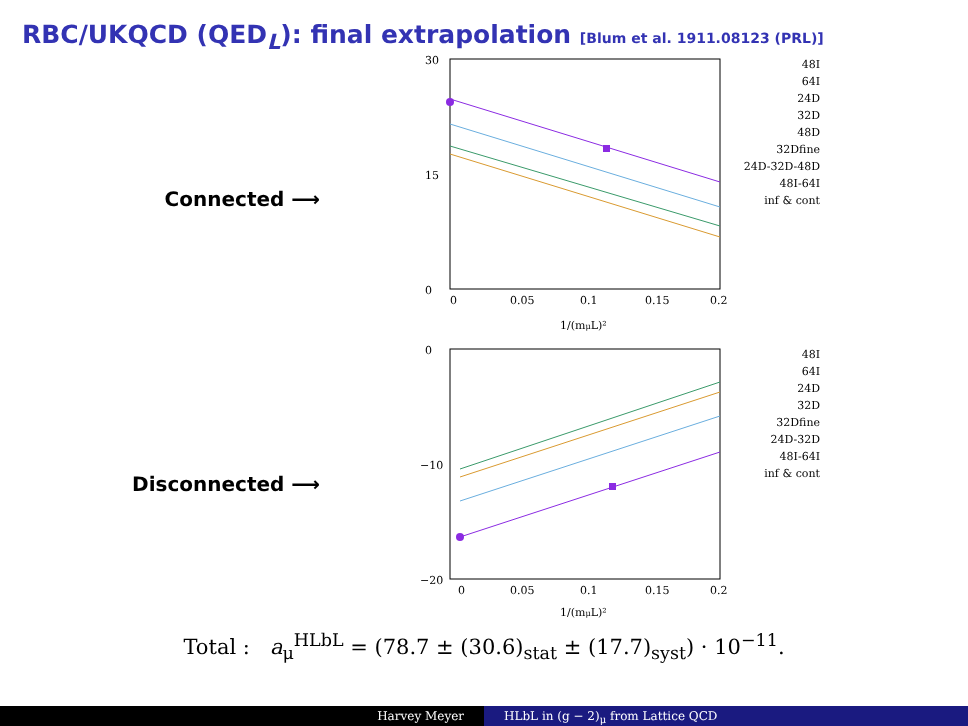RBC/UKQCD (QED<sub>L</sub>): final extrapolation [Blum et al. 1911.08123 (PRL)]
Connected ⟶
30
0
15
0
0.05
0.1
0.15
0.2
1/(mμL)²
48I
64I
24D
32D
48D
32Dfine
24D-32D-48D
48I-64I
inf & cont
Disconnected ⟶
0
−20
−10
0
0.05
0.1
0.15
0.2
1/(mμL)²
48I
64I
24D
32D
32Dfine
24D-32D
48I-64I
inf & cont
Total : a<sub>μ</sub><sup>HLbL</sup> = (78.7 ± (30.6)<sub>stat</sub> ± (17.7)<sub>syst</sub>) · 10<sup>−11</sup>.
Harvey Meyer HLbL in (g − 2)<sub>μ</sub> from Lattice QCD